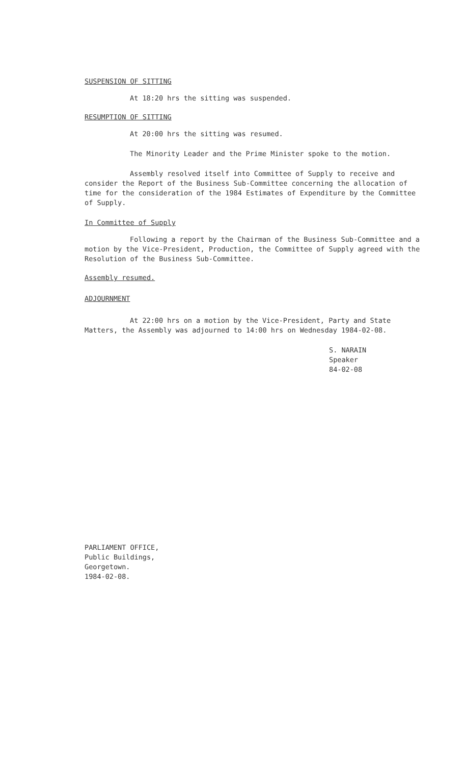SUSPENSION OF SITTING
At 18:20 hrs the sitting was suspended.
RESUMPTION OF SITTING
At 20:00 hrs the sitting was resumed.
The Minority Leader and the Prime Minister spoke to the motion.
Assembly resolved itself into Committee of Supply to receive and consider the Report of the Business Sub-Committee concerning the allocation of time for the consideration of the 1984 Estimates of Expenditure by the Committee of Supply.
In Committee of Supply
Following a report by the Chairman of the Business Sub-Committee and a motion by the Vice-President, Production, the Committee of Supply agreed with the Resolution of the Business Sub-Committee.
Assembly resumed.
ADJOURNMENT
At 22:00 hrs on a motion by the Vice-President, Party and State Matters, the Assembly was adjourned to 14:00 hrs on Wednesday 1984-02-08.
S. NARAIN
Speaker
84-02-08
PARLIAMENT OFFICE,
Public Buildings,
Georgetown.
1984-02-08.